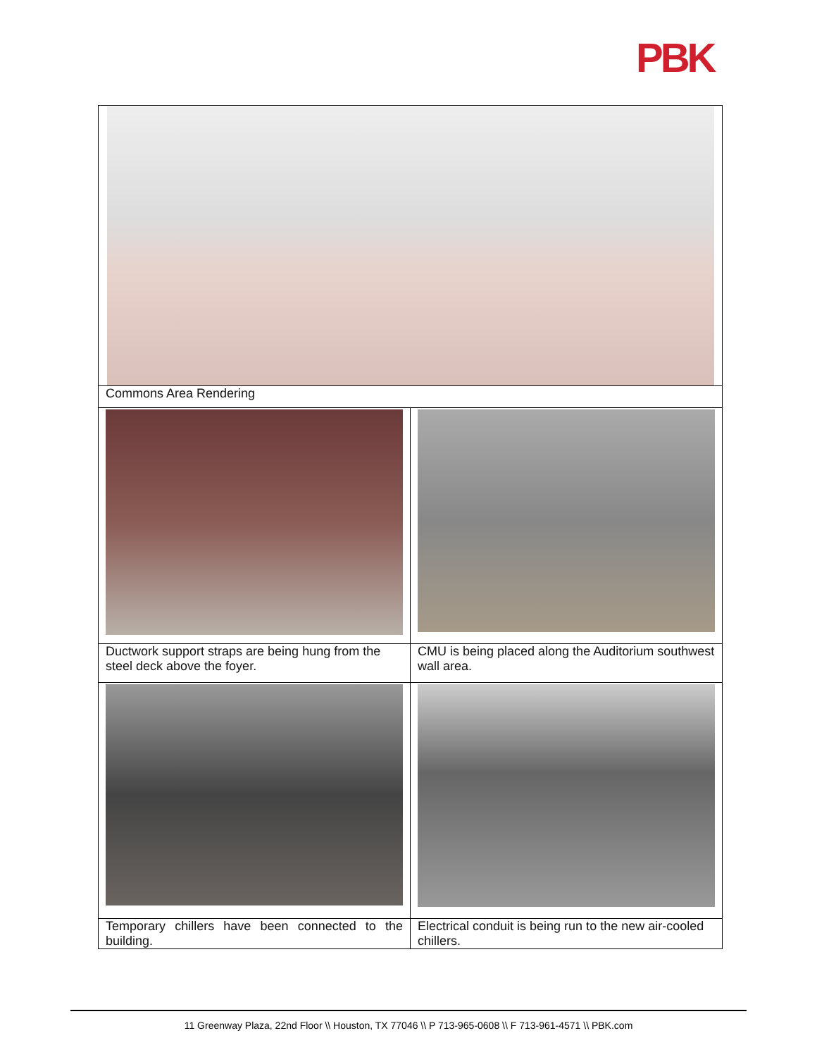PBK
| Commons Area Rendering | |
| Ductwork support straps are being hung from the steel deck above the foyer. | CMU is being placed along the Auditorium southwest wall area. |
| Temporary chillers have been connected to the building. | Electrical conduit is being run to the new air-cooled chillers. |
11 Greenway Plaza, 22nd Floor \\ Houston, TX 77046 \\ P 713-965-0608 \\ F 713-961-4571 \\ PBK.com